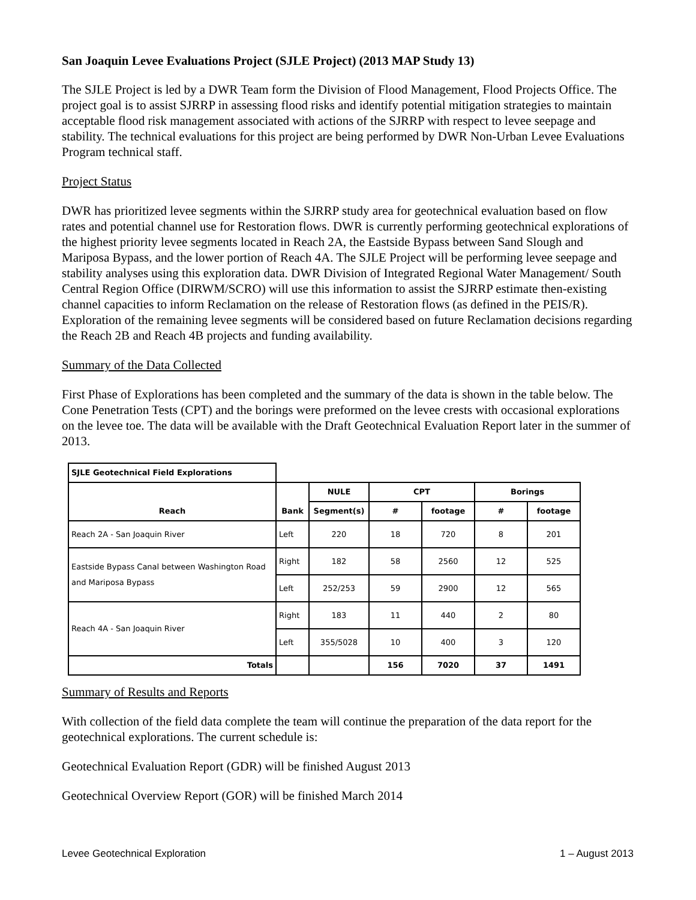San Joaquin Levee Evaluations Project (SJLE Project) (2013 MAP Study 13)
The SJLE Project is led by a DWR Team form the Division of Flood Management, Flood Projects Office. The project goal is to assist SJRRP in assessing flood risks and identify potential mitigation strategies to maintain acceptable flood risk management associated with actions of the SJRRP with respect to levee seepage and stability. The technical evaluations for this project are being performed by DWR Non-Urban Levee Evaluations Program technical staff.
Project Status
DWR has prioritized levee segments within the SJRRP study area for geotechnical evaluation based on flow rates and potential channel use for Restoration flows. DWR is currently performing geotechnical explorations of the highest priority levee segments located in Reach 2A, the Eastside Bypass between Sand Slough and Mariposa Bypass, and the lower portion of Reach 4A. The SJLE Project will be performing levee seepage and stability analyses using this exploration data. DWR Division of Integrated Regional Water Management/ South Central Region Office (DIRWM/SCRO) will use this information to assist the SJRRP estimate then-existing channel capacities to inform Reclamation on the release of Restoration flows (as defined in the PEIS/R). Exploration of the remaining levee segments will be considered based on future Reclamation decisions regarding the Reach 2B and Reach 4B projects and funding availability.
Summary of the Data Collected
First Phase of Explorations has been completed and the summary of the data is shown in the table below. The Cone Penetration Tests (CPT) and the borings were preformed on the levee crests with occasional explorations on the levee toe. The data will be available with the Draft Geotechnical Evaluation Report later in the summer of 2013.
| SJLE Geotechnical Field Explorations | | | | | | |
| Reach | Bank | NULE | CPT | | Borings | |
| | | Segment(s) | # | footage | # | footage |
| Reach 2A - San Joaquin River | Left | 220 | 18 | 720 | 8 | 201 |
| Eastside Bypass Canal between Washington Road and Mariposa Bypass | Right | 182 | 58 | 2560 | 12 | 525 |
| | Left | 252/253 | 59 | 2900 | 12 | 565 |
| Reach 4A - San Joaquin River | Right | 183 | 11 | 440 | 2 | 80 |
| | Left | 355/5028 | 10 | 400 | 3 | 120 |
| Totals | | | 156 | 7020 | 37 | 1491 |
Summary of Results and Reports
With collection of the field data complete the team will continue the preparation of the data report for the geotechnical explorations. The current schedule is:
Geotechnical Evaluation Report (GDR) will be finished August 2013
Geotechnical Overview Report (GOR) will be finished March 2014
Levee Geotechnical Exploration 1 – August 2013